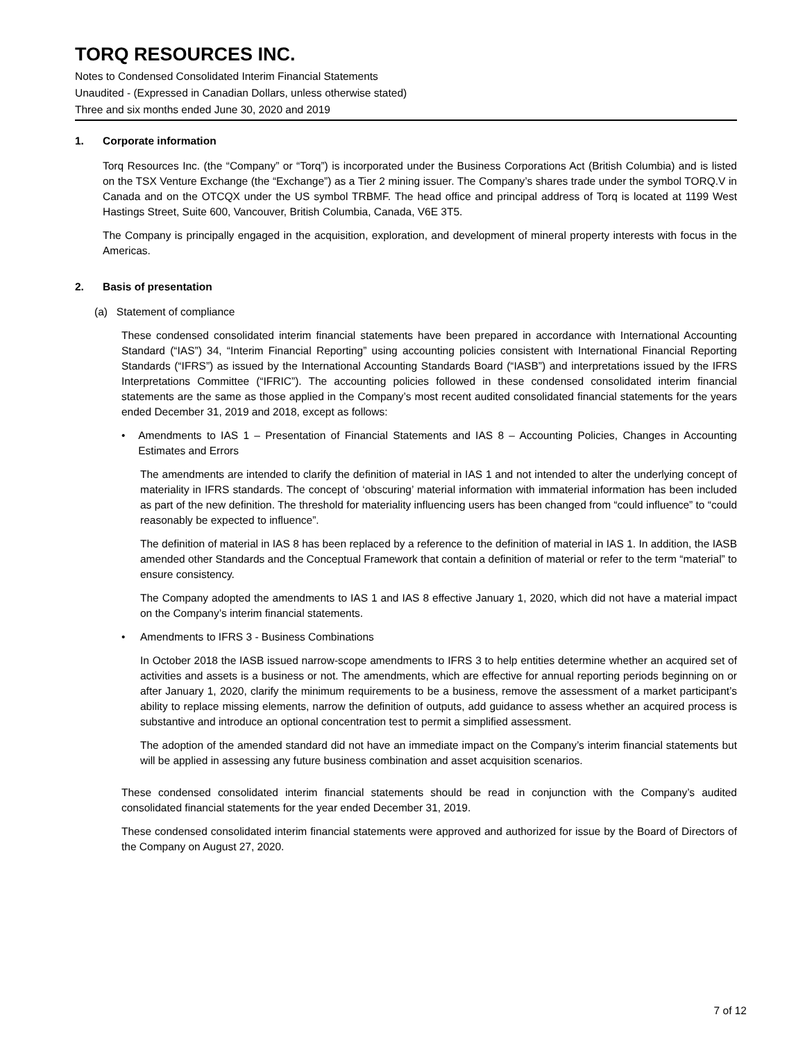TORQ RESOURCES INC.
Notes to Condensed Consolidated Interim Financial Statements
Unaudited - (Expressed in Canadian Dollars, unless otherwise stated)
Three and six months ended June 30, 2020 and 2019
1. Corporate information
Torq Resources Inc. (the “Company” or “Torq”) is incorporated under the Business Corporations Act (British Columbia) and is listed on the TSX Venture Exchange (the “Exchange”) as a Tier 2 mining issuer. The Company’s shares trade under the symbol TORQ.V in Canada and on the OTCQX under the US symbol TRBMF. The head office and principal address of Torq is located at 1199 West Hastings Street, Suite 600, Vancouver, British Columbia, Canada, V6E 3T5.
The Company is principally engaged in the acquisition, exploration, and development of mineral property interests with focus in the Americas.
2. Basis of presentation
(a) Statement of compliance
These condensed consolidated interim financial statements have been prepared in accordance with International Accounting Standard (“IAS”) 34, “Interim Financial Reporting” using accounting policies consistent with International Financial Reporting Standards (“IFRS”) as issued by the International Accounting Standards Board (“IASB”) and interpretations issued by the IFRS Interpretations Committee (“IFRIC”). The accounting policies followed in these condensed consolidated interim financial statements are the same as those applied in the Company’s most recent audited consolidated financial statements for the years ended December 31, 2019 and 2018, except as follows:
• Amendments to IAS 1 – Presentation of Financial Statements and IAS 8 – Accounting Policies, Changes in Accounting Estimates and Errors
The amendments are intended to clarify the definition of material in IAS 1 and not intended to alter the underlying concept of materiality in IFRS standards. The concept of ‘obscuring’ material information with immaterial information has been included as part of the new definition. The threshold for materiality influencing users has been changed from “could influence” to “could reasonably be expected to influence”.
The definition of material in IAS 8 has been replaced by a reference to the definition of material in IAS 1. In addition, the IASB amended other Standards and the Conceptual Framework that contain a definition of material or refer to the term “material” to ensure consistency.
The Company adopted the amendments to IAS 1 and IAS 8 effective January 1, 2020, which did not have a material impact on the Company’s interim financial statements.
• Amendments to IFRS 3 - Business Combinations
In October 2018 the IASB issued narrow-scope amendments to IFRS 3 to help entities determine whether an acquired set of activities and assets is a business or not. The amendments, which are effective for annual reporting periods beginning on or after January 1, 2020, clarify the minimum requirements to be a business, remove the assessment of a market participant’s ability to replace missing elements, narrow the definition of outputs, add guidance to assess whether an acquired process is substantive and introduce an optional concentration test to permit a simplified assessment.
The adoption of the amended standard did not have an immediate impact on the Company’s interim financial statements but will be applied in assessing any future business combination and asset acquisition scenarios.
These condensed consolidated interim financial statements should be read in conjunction with the Company’s audited consolidated financial statements for the year ended December 31, 2019.
These condensed consolidated interim financial statements were approved and authorized for issue by the Board of Directors of the Company on August 27, 2020.
7 of 12